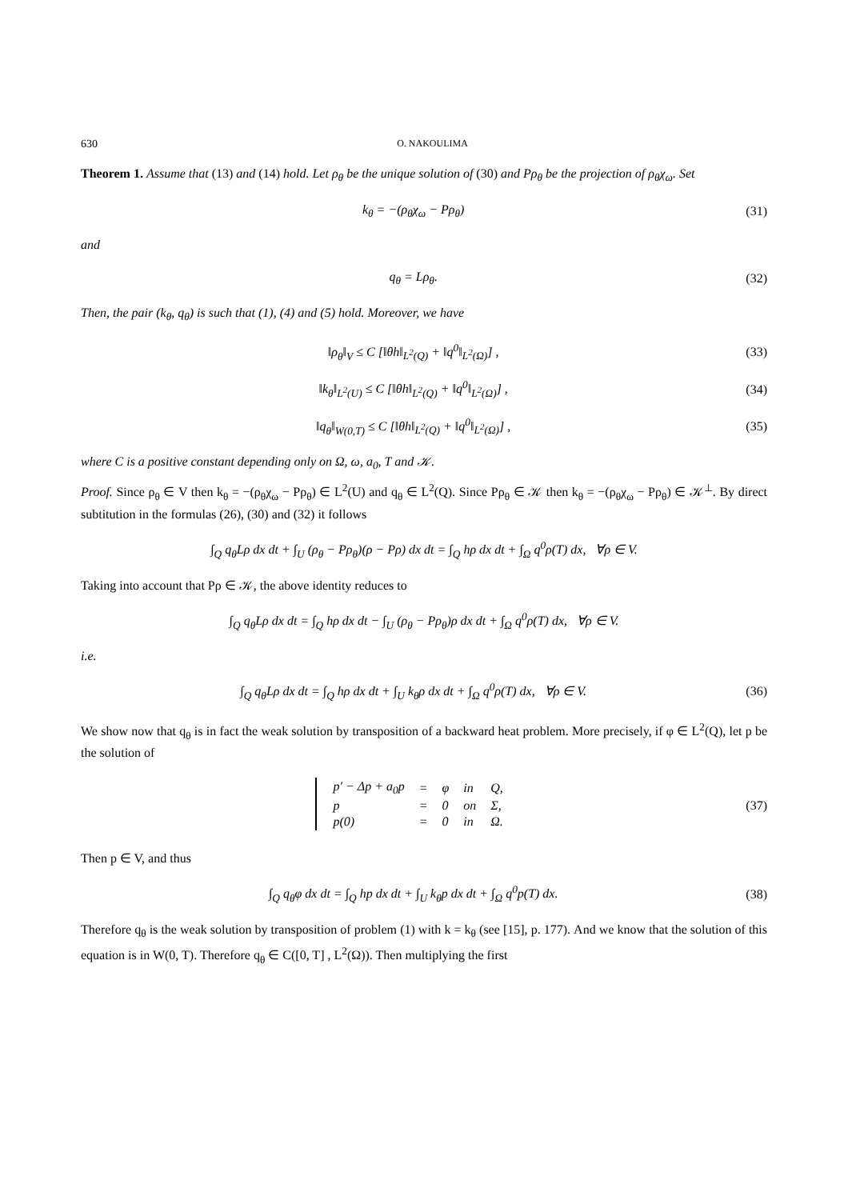630 O. NAKOULIMA
Theorem 1. Assume that (13) and (14) hold. Let ρ<sub>θ</sub> be the unique solution of (30) and Pρ<sub>θ</sub> be the projection of ρ<sub>θ</sub>χ<sub>ω</sub>. Set
k<sub>θ</sub> = −(ρ<sub>θ</sub>χ<sub>ω</sub> − Pρ<sub>θ</sub>) (31)
and
q<sub>θ</sub> = Lρ<sub>θ</sub>. (32)
Then, the pair (k<sub>θ</sub>, q<sub>θ</sub>) is such that (1), (4) and (5) hold. Moreover, we have
‖ρ<sub>θ</sub>‖<sub>V</sub> ≤ C [‖θh‖<sub>L<sup>2</sup>(Q)</sub> + ‖q<sup>0</sup>‖<sub>L<sup>2</sup>(Ω)</sub>] , (33)
‖k<sub>θ</sub>‖<sub>L<sup>2</sup>(U)</sub> ≤ C [‖θh‖<sub>L<sup>2</sup>(Q)</sub> + ‖q<sup>0</sup>‖<sub>L<sup>2</sup>(Ω)</sub>] , (34)
‖q<sub>θ</sub>‖<sub>W(0,T)</sub> ≤ C [‖θh‖<sub>L<sup>2</sup>(Q)</sub> + ‖q<sup>0</sup>‖<sub>L<sup>2</sup>(Ω)</sub>] , (35)
where C is a positive constant depending only on Ω, ω, a<sub>0</sub>, T and 𝒦.
Proof. Since ρ<sub>θ</sub> ∈ V then k<sub>θ</sub> = −(ρ<sub>θ</sub>χ<sub>ω</sub> − Pρ<sub>θ</sub>) ∈ L<sup>2</sup>(U) and q<sub>θ</sub> ∈ L<sup>2</sup>(Q). Since Pρ<sub>θ</sub> ∈ 𝒦 then k<sub>θ</sub> = −(ρ<sub>θ</sub>χ<sub>ω</sub> − Pρ<sub>θ</sub>) ∈ 𝒦<sup>⊥</sup>. By direct subtitution in the formulas (26), (30) and (32) it follows
∫<sub>Q</sub> q<sub>θ</sub>Lρ dx dt + ∫<sub>U</sub> (ρ<sub>θ</sub> − Pρ<sub>θ</sub>)(ρ − Pρ) dx dt = ∫<sub>Q</sub> hρ dx dt + ∫<sub>Ω</sub> q<sup>0</sup>ρ(T) dx, ∀ρ ∈ V.
Taking into account that Pρ ∈ 𝒦, the above identity reduces to
∫<sub>Q</sub> q<sub>θ</sub>Lρ dx dt = ∫<sub>Q</sub> hρ dx dt − ∫<sub>U</sub> (ρ<sub>θ</sub> − Pρ<sub>θ</sub>)ρ dx dt + ∫<sub>Ω</sub> q<sup>0</sup>ρ(T) dx, ∀ρ ∈ V.
i.e.
∫<sub>Q</sub> q<sub>θ</sub>Lρ dx dt = ∫<sub>Q</sub> hρ dx dt + ∫<sub>U</sub> k<sub>θ</sub>ρ dx dt + ∫<sub>Ω</sub> q<sup>0</sup>ρ(T) dx, ∀ρ ∈ V. (36)
We show now that q<sub>θ</sub> is in fact the weak solution by transposition of a backward heat problem. More precisely, if φ ∈ L<sup>2</sup>(Q), let p be the solution of
| p′ − Δp + a<sub>0</sub>p | = | φ | in | Q, |
| p | = | 0 | on | Σ, |
| p(0) | = | 0 | in | Ω. |
(37)
Then p ∈ V, and thus
∫<sub>Q</sub> q<sub>θ</sub>φ dx dt = ∫<sub>Q</sub> hp dx dt + ∫<sub>U</sub> k<sub>θ</sub>p dx dt + ∫<sub>Ω</sub> q<sup>0</sup>p(T) dx. (38)
Therefore q<sub>θ</sub> is the weak solution by transposition of problem (1) with k = k<sub>θ</sub> (see [15], p. 177). And we know that the solution of this equation is in W(0, T). Therefore q<sub>θ</sub> ∈ C([0, T] , L<sup>2</sup>(Ω)). Then multiplying the first